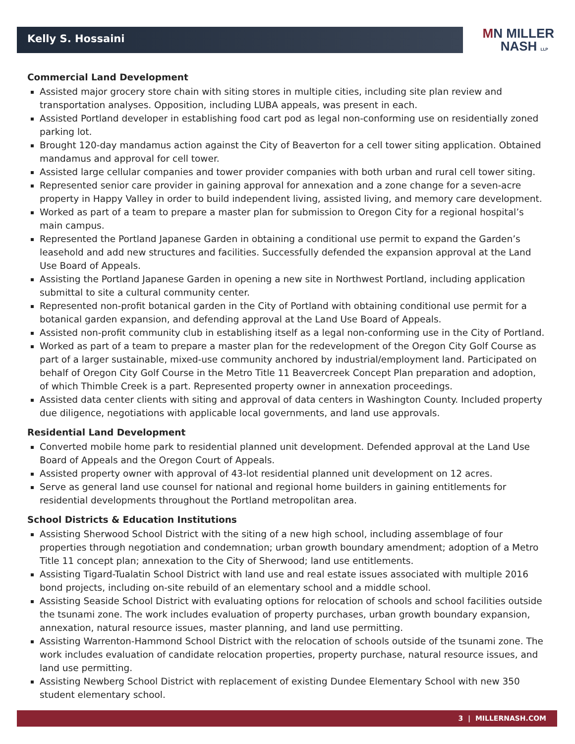Kelly S. Hossaini
MN MILLER
NASH LLP
Commercial Land Development
Assisted major grocery store chain with siting stores in multiple cities, including site plan review and transportation analyses. Opposition, including LUBA appeals, was present in each.
Assisted Portland developer in establishing food cart pod as legal non-conforming use on residentially zoned parking lot.
Brought 120-day mandamus action against the City of Beaverton for a cell tower siting application. Obtained mandamus and approval for cell tower.
Assisted large cellular companies and tower provider companies with both urban and rural cell tower siting.
Represented senior care provider in gaining approval for annexation and a zone change for a seven-acre property in Happy Valley in order to build independent living, assisted living, and memory care development.
Worked as part of a team to prepare a master plan for submission to Oregon City for a regional hospital’s main campus.
Represented the Portland Japanese Garden in obtaining a conditional use permit to expand the Garden’s leasehold and add new structures and facilities. Successfully defended the expansion approval at the Land Use Board of Appeals.
Assisting the Portland Japanese Garden in opening a new site in Northwest Portland, including application submittal to site a cultural community center.
Represented non-profit botanical garden in the City of Portland with obtaining conditional use permit for a botanical garden expansion, and defending approval at the Land Use Board of Appeals.
Assisted non-profit community club in establishing itself as a legal non-conforming use in the City of Portland.
Worked as part of a team to prepare a master plan for the redevelopment of the Oregon City Golf Course as part of a larger sustainable, mixed-use community anchored by industrial/employment land. Participated on behalf of Oregon City Golf Course in the Metro Title 11 Beavercreek Concept Plan preparation and adoption, of which Thimble Creek is a part. Represented property owner in annexation proceedings.
Assisted data center clients with siting and approval of data centers in Washington County. Included property due diligence, negotiations with applicable local governments, and land use approvals.
Residential Land Development
Converted mobile home park to residential planned unit development. Defended approval at the Land Use Board of Appeals and the Oregon Court of Appeals.
Assisted property owner with approval of 43-lot residential planned unit development on 12 acres.
Serve as general land use counsel for national and regional home builders in gaining entitlements for residential developments throughout the Portland metropolitan area.
School Districts & Education Institutions
Assisting Sherwood School District with the siting of a new high school, including assemblage of four properties through negotiation and condemnation; urban growth boundary amendment; adoption of a Metro Title 11 concept plan; annexation to the City of Sherwood; land use entitlements.
Assisting Tigard-Tualatin School District with land use and real estate issues associated with multiple 2016 bond projects, including on-site rebuild of an elementary school and a middle school.
Assisting Seaside School District with evaluating options for relocation of schools and school facilities outside the tsunami zone. The work includes evaluation of property purchases, urban growth boundary expansion, annexation, natural resource issues, master planning, and land use permitting.
Assisting Warrenton-Hammond School District with the relocation of schools outside of the tsunami zone. The work includes evaluation of candidate relocation properties, property purchase, natural resource issues, and land use permitting.
Assisting Newberg School District with replacement of existing Dundee Elementary School with new 350 student elementary school.
3 | MILLERNASH.COM